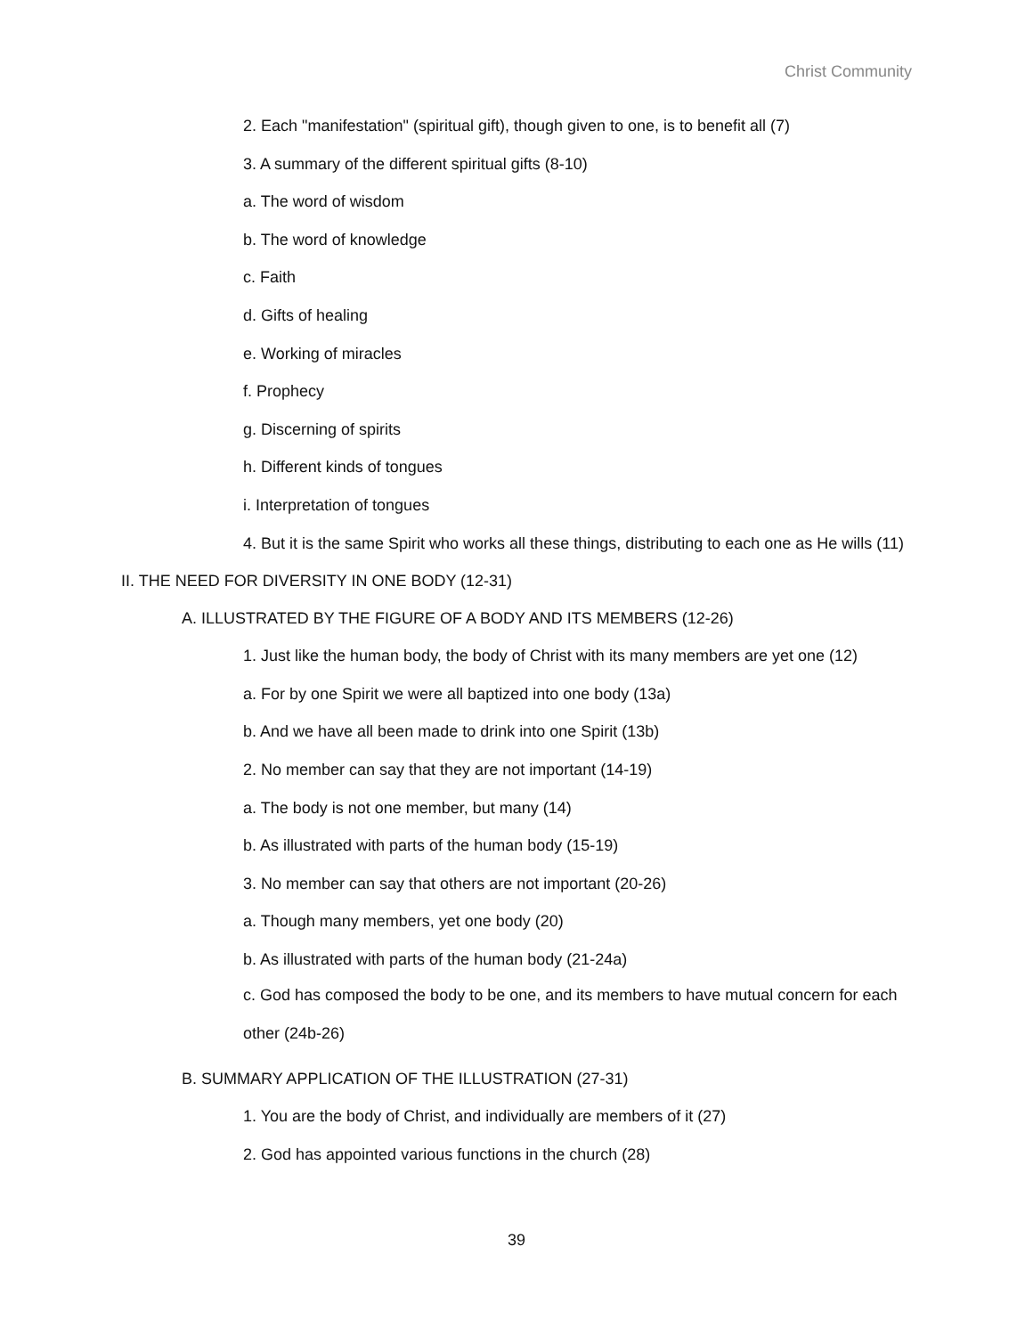Christ Community
2. Each "manifestation" (spiritual gift), though given to one, is to benefit all (7)
3. A summary of the different spiritual gifts (8-10)
a. The word of wisdom
b. The word of knowledge
c. Faith
d. Gifts of healing
e. Working of miracles
f. Prophecy
g. Discerning of spirits
h. Different kinds of tongues
i. Interpretation of tongues
4. But it is the same Spirit who works all these things, distributing to each one as He wills (11)
II. THE NEED FOR DIVERSITY IN ONE BODY (12-31)
A. ILLUSTRATED BY THE FIGURE OF A BODY AND ITS MEMBERS (12-26)
1. Just like the human body, the body of Christ with its many members are yet one (12)
a. For by one Spirit we were all baptized into one body (13a)
b. And we have all been made to drink into one Spirit (13b)
2. No member can say that they are not important (14-19)
a. The body is not one member, but many (14)
b. As illustrated with parts of the human body (15-19)
3. No member can say that others are not important (20-26)
a. Though many members, yet one body (20)
b. As illustrated with parts of the human body (21-24a)
c. God has composed the body to be one, and its members to have mutual concern for each other (24b-26)
B. SUMMARY APPLICATION OF THE ILLUSTRATION (27-31)
1. You are the body of Christ, and individually are members of it (27)
2. God has appointed various functions in the church (28)
39